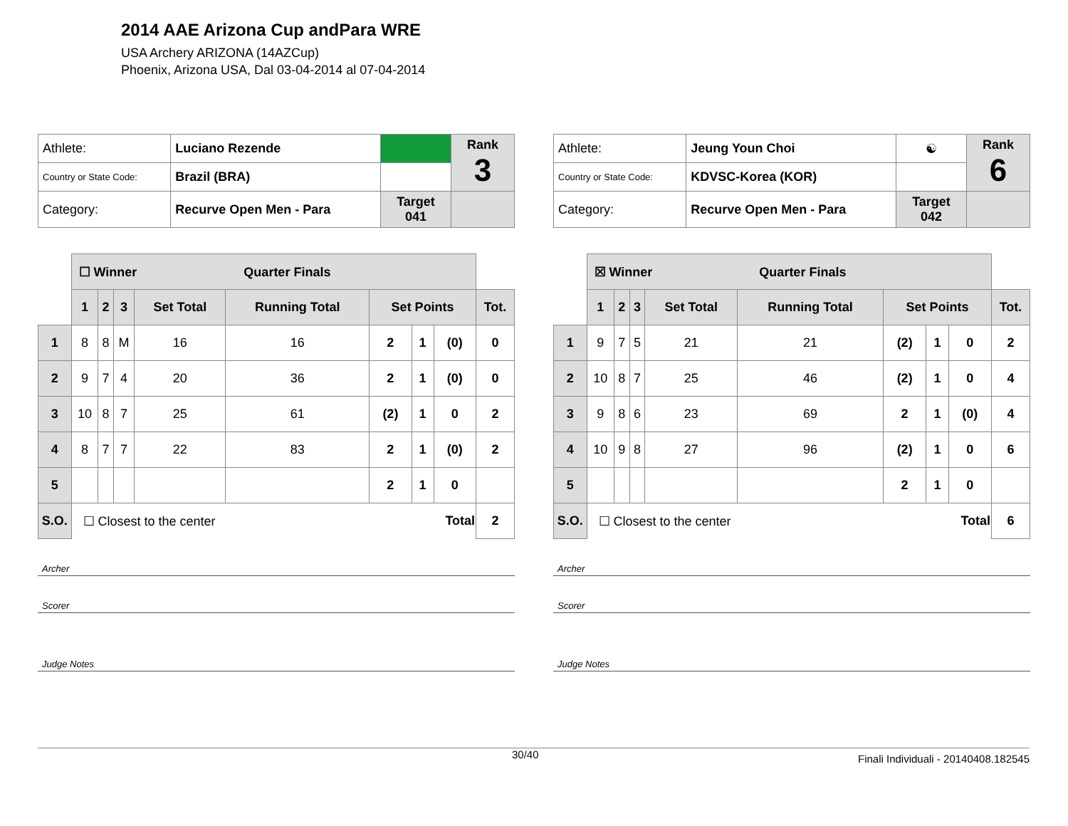2014 AAE Arizona Cup andPara WRE
USA Archery ARIZONA (14AZCup)
Phoenix, Arizona USA, Dal 03-04-2014 al 07-04-2014
| Athlete: | Luciano Rezende | | Rank 3 |
| Country or State Code: | Brazil (BRA) | | |
| Category: | Recurve Open Men - Para | Target 041 | |
| | ☐ Winner Quarter Finals | | | | | | | | |
| | 1 | 2 | 3 | Set Total | Running Total | Set Points | | | Tot. |
| 1 | 8 | 8 | M | 16 | 16 | 2 | 1 | (0) | 0 |
| 2 | 9 | 7 | 4 | 20 | 36 | 2 | 1 | (0) | 0 |
| 3 | 10 | 8 | 7 | 25 | 61 | (2) | 1 | 0 | 2 |
| 4 | 8 | 7 | 7 | 22 | 83 | 2 | 1 | (0) | 2 |
| 5 | | | | | | 2 | 1 | 0 | |
| S.O. | ☐ Closest to the center Total | | | | | | | | 2 |
Archer
Scorer
Judge Notes
| Athlete: | Jeung Youn Choi | ☯ | Rank 6 |
| Country or State Code: | KDVSC-Korea (KOR) | | |
| Category: | Recurve Open Men - Para | Target 042 | |
| | ☒ Winner Quarter Finals | | | | | | | | |
| | 1 | 2 | 3 | Set Total | Running Total | Set Points | | | Tot. |
| 1 | 9 | 7 | 5 | 21 | 21 | (2) | 1 | 0 | 2 |
| 2 | 10 | 8 | 7 | 25 | 46 | (2) | 1 | 0 | 4 |
| 3 | 9 | 8 | 6 | 23 | 69 | 2 | 1 | (0) | 4 |
| 4 | 10 | 9 | 8 | 27 | 96 | (2) | 1 | 0 | 6 |
| 5 | | | | | | 2 | 1 | 0 | |
| S.O. | ☐ Closest to the center Total | | | | | | | | 6 |
Archer
Scorer
Judge Notes
30/40 Finali Individuali - 20140408.182545